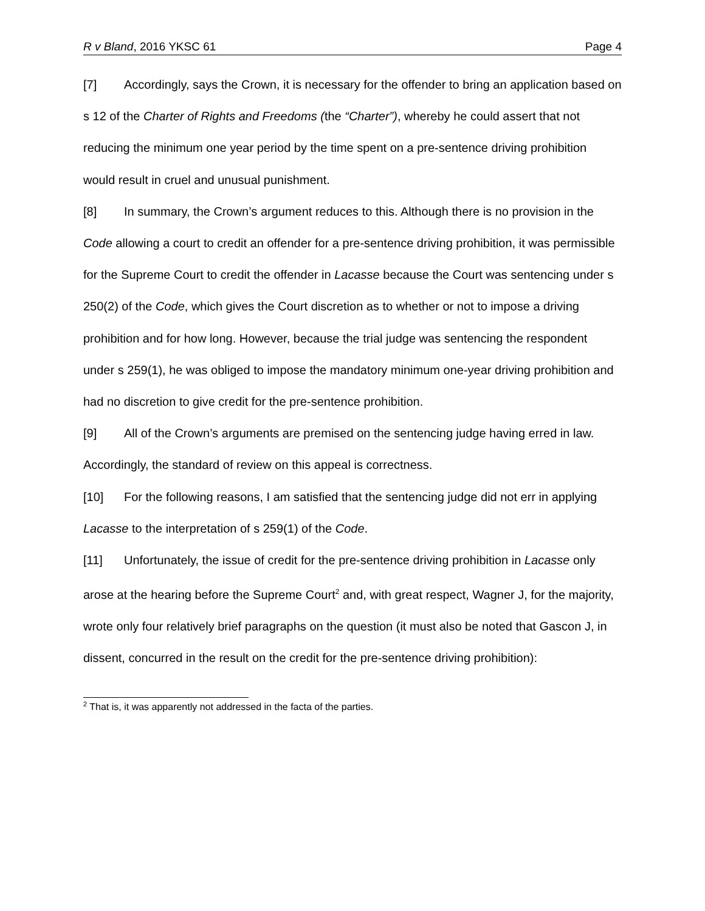R v Bland, 2016 YKSC 61 Page 4
[7] Accordingly, says the Crown, it is necessary for the offender to bring an application based on s 12 of the Charter of Rights and Freedoms (the “Charter”), whereby he could assert that not reducing the minimum one year period by the time spent on a pre-sentence driving prohibition would result in cruel and unusual punishment.
[8] In summary, the Crown’s argument reduces to this. Although there is no provision in the Code allowing a court to credit an offender for a pre-sentence driving prohibition, it was permissible for the Supreme Court to credit the offender in Lacasse because the Court was sentencing under s 250(2) of the Code, which gives the Court discretion as to whether or not to impose a driving prohibition and for how long. However, because the trial judge was sentencing the respondent under s 259(1), he was obliged to impose the mandatory minimum one-year driving prohibition and had no discretion to give credit for the pre-sentence prohibition.
[9] All of the Crown’s arguments are premised on the sentencing judge having erred in law. Accordingly, the standard of review on this appeal is correctness.
[10] For the following reasons, I am satisfied that the sentencing judge did not err in applying Lacasse to the interpretation of s 259(1) of the Code.
[11] Unfortunately, the issue of credit for the pre-sentence driving prohibition in Lacasse only arose at the hearing before the Supreme Court<sup>2</sup> and, with great respect, Wagner J, for the majority, wrote only four relatively brief paragraphs on the question (it must also be noted that Gascon J, in dissent, concurred in the result on the credit for the pre-sentence driving prohibition):
<sup>2</sup> That is, it was apparently not addressed in the facta of the parties.